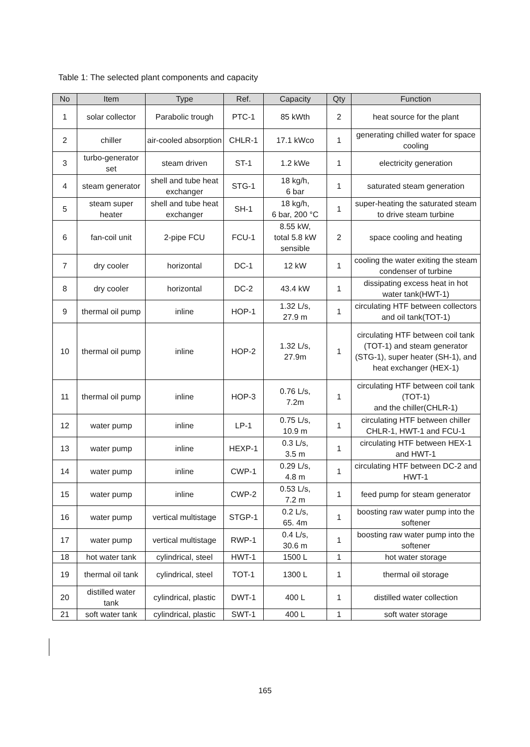Table 1: The selected plant components and capacity
| No | Item | Type | Ref. | Capacity | Qty | Function |
| --- | --- | --- | --- | --- | --- | --- |
| 1 | solar collector | Parabolic trough | PTC-1 | 85 kWth | 2 | heat source for the plant |
| 2 | chiller | air-cooled absorption | CHLR-1 | 17.1 kWco | 1 | generating chilled water for space cooling |
| 3 | turbo-generator set | steam driven | ST-1 | 1.2 kWe | 1 | electricity generation |
| 4 | steam generator | shell and tube heat exchanger | STG-1 | 18 kg/h, 6 bar | 1 | saturated steam generation |
| 5 | steam super heater | shell and tube heat exchanger | SH-1 | 18 kg/h, 6 bar, 200 °C | 1 | super-heating the saturated steam to drive steam turbine |
| 6 | fan-coil unit | 2-pipe FCU | FCU-1 | 8.55 kW, total 5.8 kW sensible | 2 | space cooling and heating |
| 7 | dry cooler | horizontal | DC-1 | 12 kW | 1 | cooling the water exiting the steam condenser of turbine |
| 8 | dry cooler | horizontal | DC-2 | 43.4 kW | 1 | dissipating excess heat in hot water tank(HWT-1) |
| 9 | thermal oil pump | inline | HOP-1 | 1.32 L/s, 27.9 m | 1 | circulating HTF between collectors and oil tank(TOT-1) |
| 10 | thermal oil pump | inline | HOP-2 | 1.32 L/s, 27.9m | 1 | circulating HTF between coil tank (TOT-1) and steam generator (STG-1), super heater (SH-1), and heat exchanger (HEX-1) |
| 11 | thermal oil pump | inline | HOP-3 | 0.76 L/s, 7.2m | 1 | circulating HTF between coil tank (TOT-1) and the chiller(CHLR-1) |
| 12 | water pump | inline | LP-1 | 0.75 L/s, 10.9 m | 1 | circulating HTF between chiller CHLR-1, HWT-1 and FCU-1 |
| 13 | water pump | inline | HEXP-1 | 0.3 L/s, 3.5 m | 1 | circulating HTF between HEX-1 and HWT-1 |
| 14 | water pump | inline | CWP-1 | 0.29 L/s, 4.8 m | 1 | circulating HTF between DC-2 and HWT-1 |
| 15 | water pump | inline | CWP-2 | 0.53 L/s, 7.2 m | 1 | feed pump for steam generator |
| 16 | water pump | vertical multistage | STGP-1 | 0.2 L/s, 65. 4m | 1 | boosting raw water pump into the softener |
| 17 | water pump | vertical multistage | RWP-1 | 0.4 L/s, 30.6 m | 1 | boosting raw water pump into the softener |
| 18 | hot water tank | cylindrical, steel | HWT-1 | 1500 L | 1 | hot water storage |
| 19 | thermal oil tank | cylindrical, steel | TOT-1 | 1300 L | 1 | thermal oil storage |
| 20 | distilled water tank | cylindrical, plastic | DWT-1 | 400 L | 1 | distilled water collection |
| 21 | soft water tank | cylindrical, plastic | SWT-1 | 400 L | 1 | soft water storage |
165